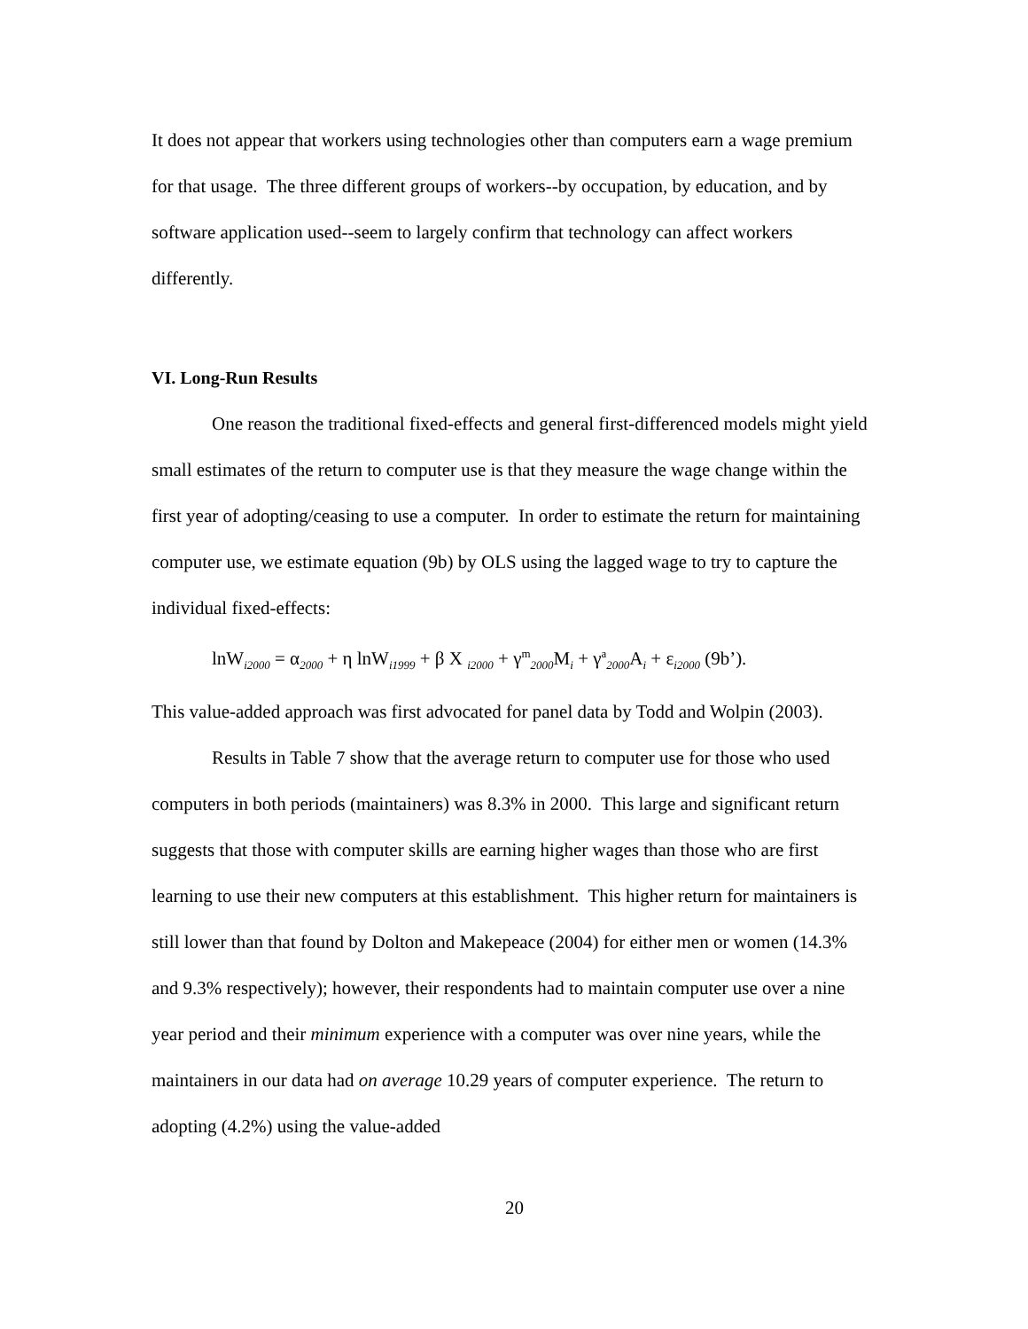It does not appear that workers using technologies other than computers earn a wage premium for that usage. The three different groups of workers--by occupation, by education, and by software application used--seem to largely confirm that technology can affect workers differently.
VI. Long-Run Results
One reason the traditional fixed-effects and general first-differenced models might yield small estimates of the return to computer use is that they measure the wage change within the first year of adopting/ceasing to use a computer. In order to estimate the return for maintaining computer use, we estimate equation (9b) by OLS using the lagged wage to try to capture the individual fixed-effects:
lnW<sub>i2000</sub> = α<sub>2000</sub> + η lnW<sub>i1999</sub> + β X <sub>i2000</sub> + γ<sup>m</sup><sub>2000</sub>M<sub>i</sub> + γ<sup>a</sup><sub>2000</sub>A<sub>i</sub> + ε<sub>i2000</sub> (9b’).
This value-added approach was first advocated for panel data by Todd and Wolpin (2003).
Results in Table 7 show that the average return to computer use for those who used computers in both periods (maintainers) was 8.3% in 2000. This large and significant return suggests that those with computer skills are earning higher wages than those who are first learning to use their new computers at this establishment. This higher return for maintainers is still lower than that found by Dolton and Makepeace (2004) for either men or women (14.3% and 9.3% respectively); however, their respondents had to maintain computer use over a nine year period and their minimum experience with a computer was over nine years, while the maintainers in our data had on average 10.29 years of computer experience. The return to adopting (4.2%) using the value-added
20